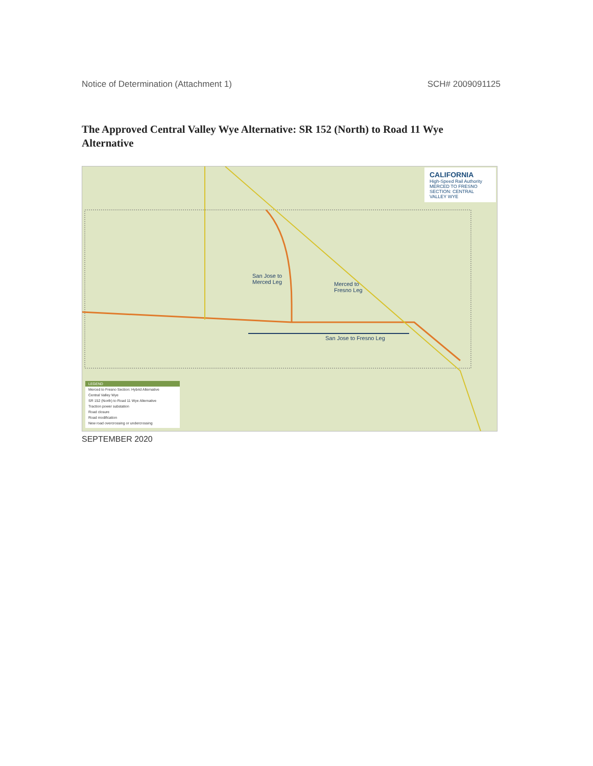Notice of Determination (Attachment 1) SCH# 2009091125
The Approved Central Valley Wye Alternative: SR 152 (North) to Road 11 Wye Alternative
CALIFORNIA
High-Speed Rail Authority
MERCED TO FRESNO SECTION: CENTRAL VALLEY WYE
San Jose to
Merced Leg Merced to
Fresno Leg
San Jose to Fresno Leg
LEGEND
Merced to Fresno Section: Hybrid Alternative
Central Valley Wye
SR 152 (North) to Road 11 Wye Alternative
Traction power substation
Road closure
Road modification
New road overcrossing or undercrossing
SEPTEMBER 2020